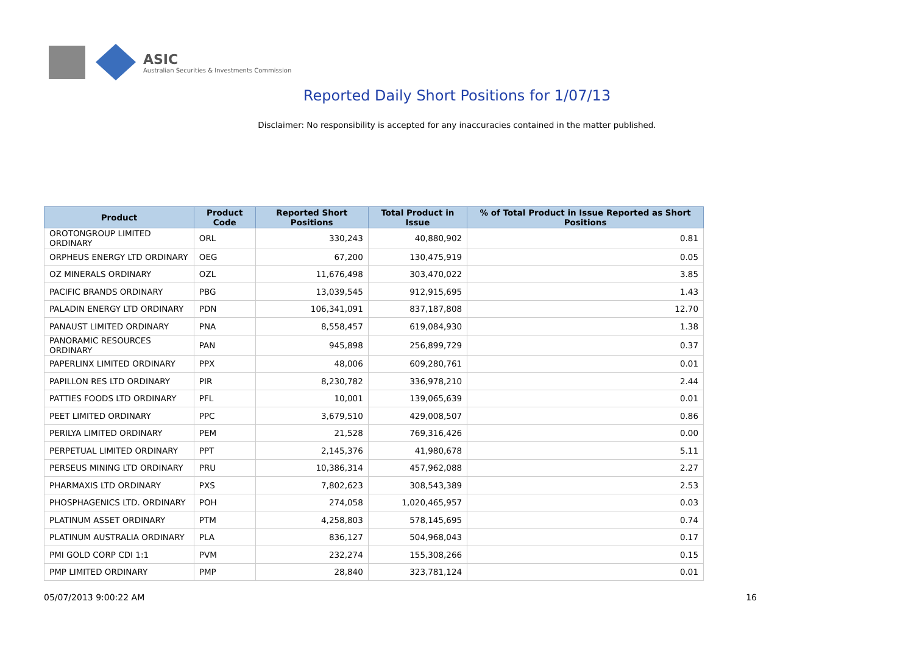ASIC
Australian Securities & Investments Commission
Reported Daily Short Positions for 1/07/13
Disclaimer: No responsibility is accepted for any inaccuracies contained in the matter published.
| Product | Product Code | Reported Short Positions | Total Product in Issue | % of Total Product in Issue Reported as Short Positions |
| --- | --- | --- | --- | --- |
| OROTONGROUP LIMITED ORDINARY | ORL | 330,243 | 40,880,902 | 0.81 |
| ORPHEUS ENERGY LTD ORDINARY | OEG | 67,200 | 130,475,919 | 0.05 |
| OZ MINERALS ORDINARY | OZL | 11,676,498 | 303,470,022 | 3.85 |
| PACIFIC BRANDS ORDINARY | PBG | 13,039,545 | 912,915,695 | 1.43 |
| PALADIN ENERGY LTD ORDINARY | PDN | 106,341,091 | 837,187,808 | 12.70 |
| PANAUST LIMITED ORDINARY | PNA | 8,558,457 | 619,084,930 | 1.38 |
| PANORAMIC RESOURCES ORDINARY | PAN | 945,898 | 256,899,729 | 0.37 |
| PAPERLINX LIMITED ORDINARY | PPX | 48,006 | 609,280,761 | 0.01 |
| PAPILLON RES LTD ORDINARY | PIR | 8,230,782 | 336,978,210 | 2.44 |
| PATTIES FOODS LTD ORDINARY | PFL | 10,001 | 139,065,639 | 0.01 |
| PEET LIMITED ORDINARY | PPC | 3,679,510 | 429,008,507 | 0.86 |
| PERILYA LIMITED ORDINARY | PEM | 21,528 | 769,316,426 | 0.00 |
| PERPETUAL LIMITED ORDINARY | PPT | 2,145,376 | 41,980,678 | 5.11 |
| PERSEUS MINING LTD ORDINARY | PRU | 10,386,314 | 457,962,088 | 2.27 |
| PHARMAXIS LTD ORDINARY | PXS | 7,802,623 | 308,543,389 | 2.53 |
| PHOSPHAGENICS LTD. ORDINARY | POH | 274,058 | 1,020,465,957 | 0.03 |
| PLATINUM ASSET ORDINARY | PTM | 4,258,803 | 578,145,695 | 0.74 |
| PLATINUM AUSTRALIA ORDINARY | PLA | 836,127 | 504,968,043 | 0.17 |
| PMI GOLD CORP CDI 1:1 | PVM | 232,274 | 155,308,266 | 0.15 |
| PMP LIMITED ORDINARY | PMP | 28,840 | 323,781,124 | 0.01 |
05/07/2013 9:00:22 AM 16